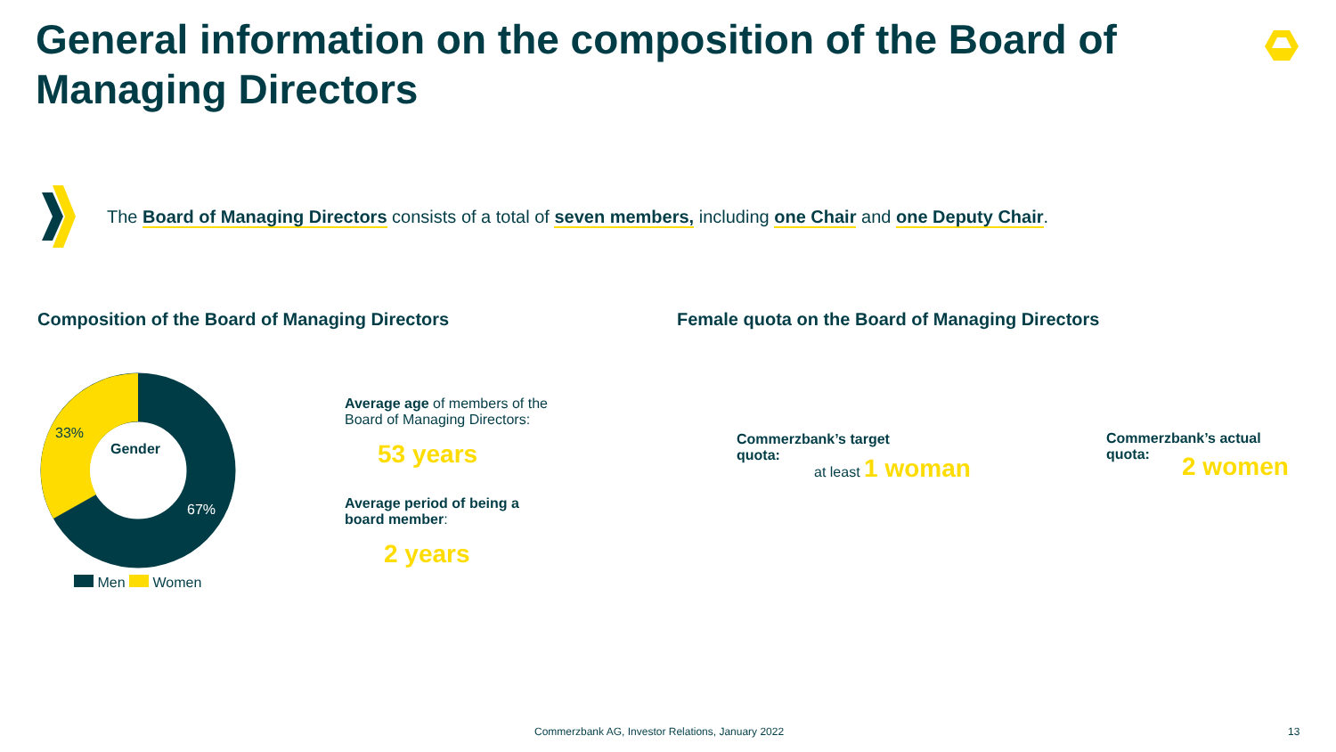General information on the composition of the Board of Managing Directors
The Board of Managing Directors consists of a total of seven members, including one Chair and one Deputy Chair.
Composition of the Board of Managing Directors
Female quota on the Board of Managing Directors
33%
Gender
67%
Men Women
Average age of members of the Board of Managing Directors:
53 years
Average period of being a board member:
2 years
Commerzbank’s target quota:
at least 1 woman
Commerzbank’s actual quota:
2 women
Commerzbank AG, Investor Relations, January 2022
13